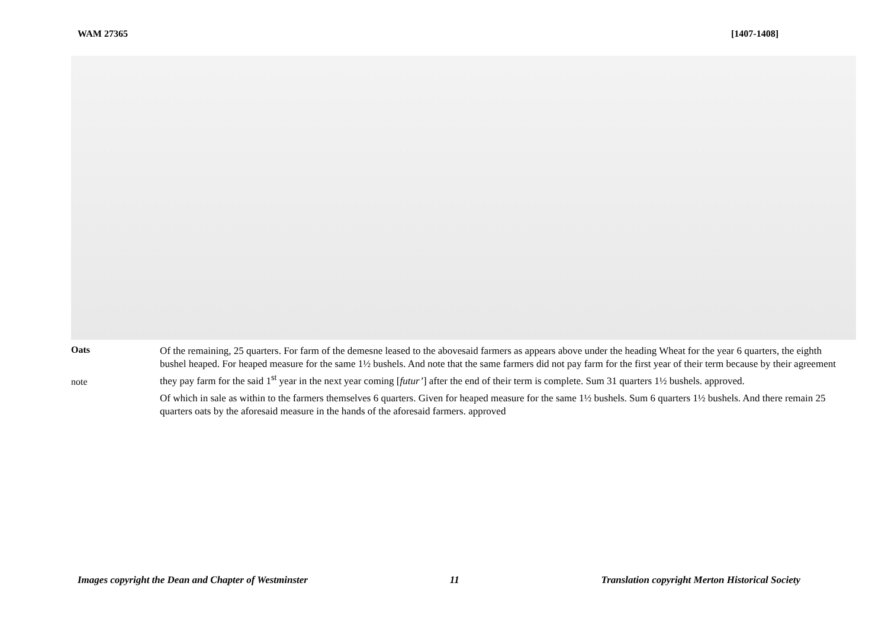WAM 27365 [1407-1408]
Oats
note
Of the remaining, 25 quarters. For farm of the demesne leased to the abovesaid farmers as appears above under the heading Wheat for the year 6 quarters, the eighth bushel heaped. For heaped measure for the same 1½ bushels. And note that the same farmers did not pay farm for the first year of their term because by their agreement they pay farm for the said 1<sup>st</sup> year in the next year coming [futur’] after the end of their term is complete. Sum 31 quarters 1½ bushels. approved.
Of which in sale as within to the farmers themselves 6 quarters. Given for heaped measure for the same 1½ bushels. Sum 6 quarters 1½ bushels. And there remain 25 quarters oats by the aforesaid measure in the hands of the aforesaid farmers. approved
Images copyright the Dean and Chapter of Westminster 11 Translation copyright Merton Historical Society